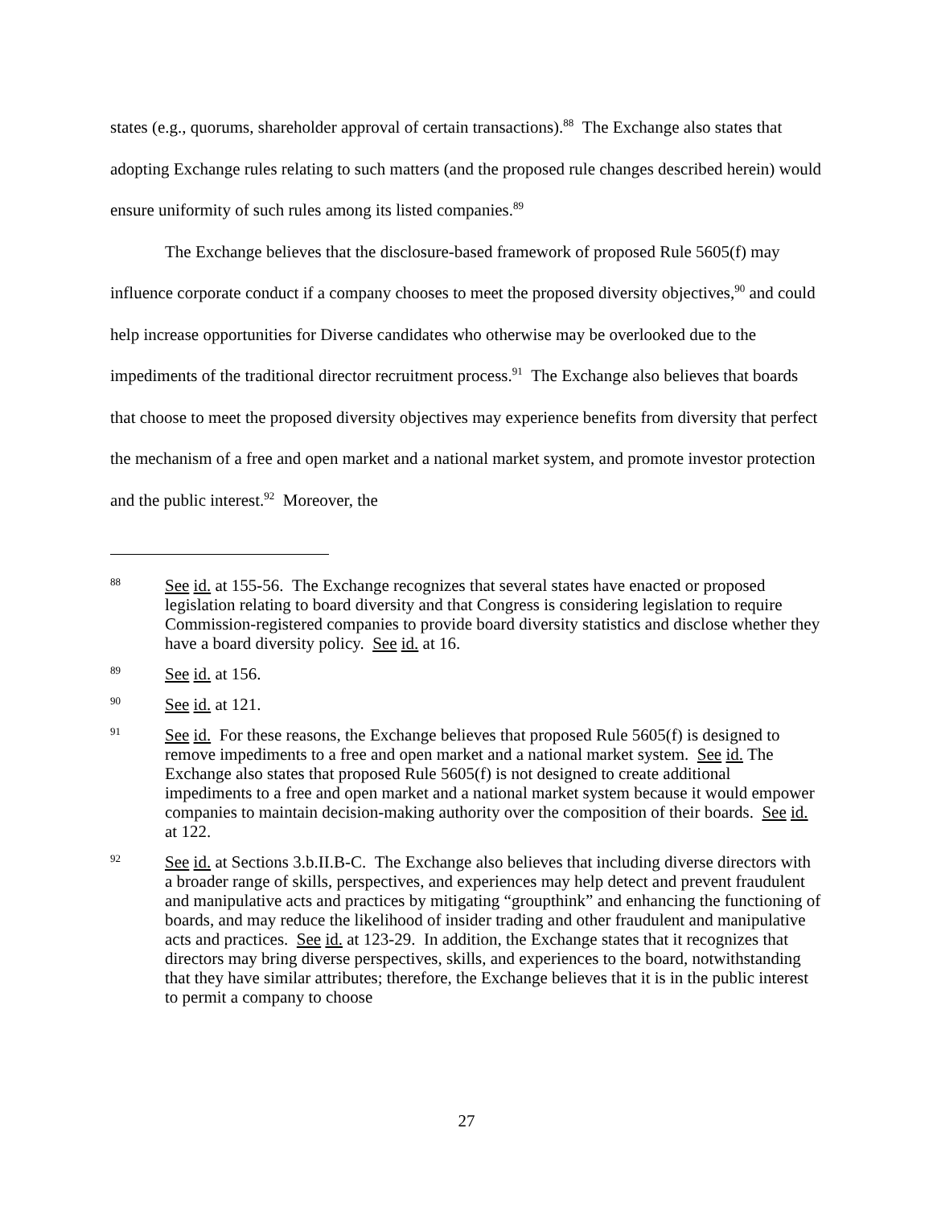states (e.g., quorums, shareholder approval of certain transactions).<sup>88</sup> The Exchange also states that adopting Exchange rules relating to such matters (and the proposed rule changes described herein) would ensure uniformity of such rules among its listed companies.<sup>89</sup>
The Exchange believes that the disclosure-based framework of proposed Rule 5605(f) may influence corporate conduct if a company chooses to meet the proposed diversity objectives,<sup>90</sup> and could help increase opportunities for Diverse candidates who otherwise may be overlooked due to the impediments of the traditional director recruitment process.<sup>91</sup> The Exchange also believes that boards that choose to meet the proposed diversity objectives may experience benefits from diversity that perfect the mechanism of a free and open market and a national market system, and promote investor protection and the public interest.<sup>92</sup> Moreover, the
88
See id. at 155-56. The Exchange recognizes that several states have enacted or proposed legislation relating to board diversity and that Congress is considering legislation to require Commission-registered companies to provide board diversity statistics and disclose whether they have a board diversity policy. See id. at 16.
89
See id. at 156.
90
See id. at 121.
91
See id. For these reasons, the Exchange believes that proposed Rule 5605(f) is designed to remove impediments to a free and open market and a national market system. See id. The Exchange also states that proposed Rule 5605(f) is not designed to create additional impediments to a free and open market and a national market system because it would empower companies to maintain decision-making authority over the composition of their boards. See id. at 122.
92
See id. at Sections 3.b.II.B-C. The Exchange also believes that including diverse directors with a broader range of skills, perspectives, and experiences may help detect and prevent fraudulent and manipulative acts and practices by mitigating “groupthink” and enhancing the functioning of boards, and may reduce the likelihood of insider trading and other fraudulent and manipulative acts and practices. See id. at 123-29. In addition, the Exchange states that it recognizes that directors may bring diverse perspectives, skills, and experiences to the board, notwithstanding that they have similar attributes; therefore, the Exchange believes that it is in the public interest to permit a company to choose
27